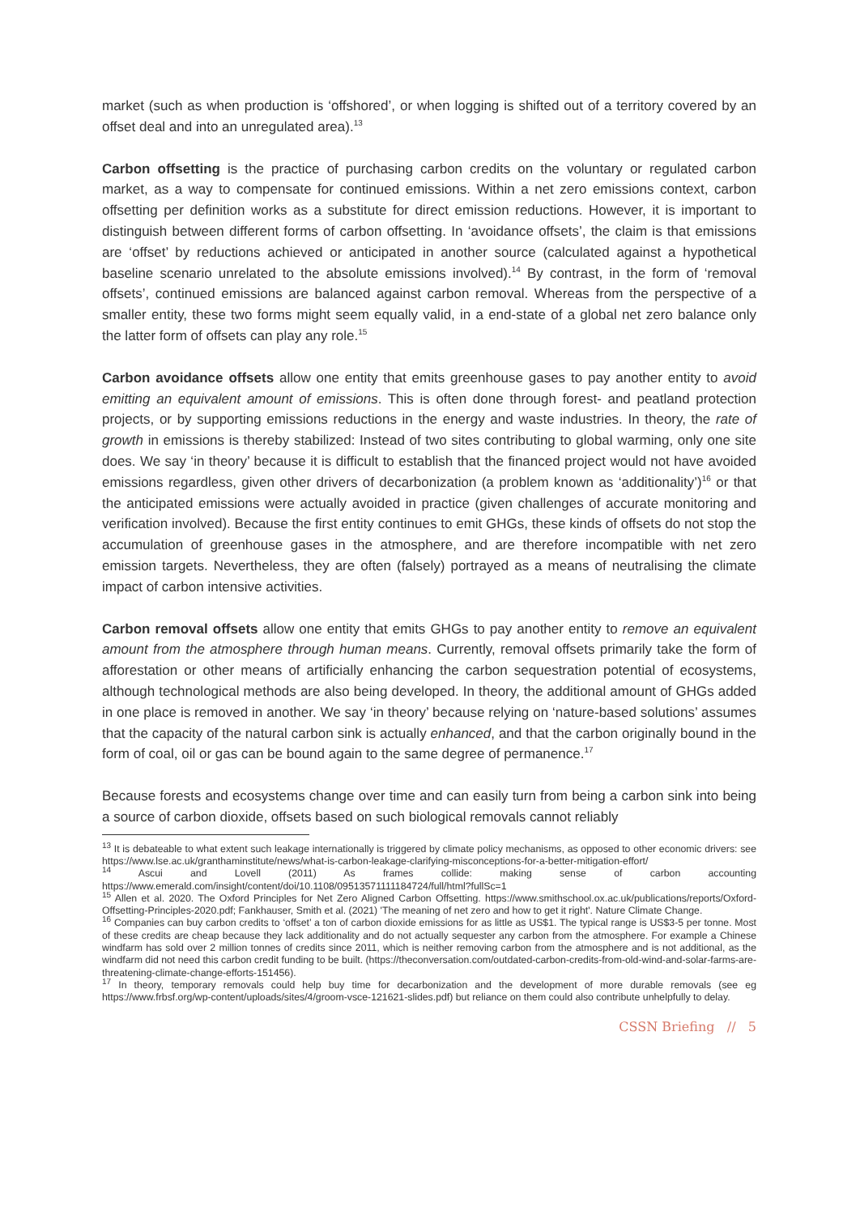market (such as when production is ‘offshored’, or when logging is shifted out of a territory covered by an offset deal and into an unregulated area).<sup>13</sup>
Carbon offsetting is the practice of purchasing carbon credits on the voluntary or regulated carbon market, as a way to compensate for continued emissions. Within a net zero emissions context, carbon offsetting per definition works as a substitute for direct emission reductions. However, it is important to distinguish between different forms of carbon offsetting. In ‘avoidance offsets’, the claim is that emissions are ‘offset’ by reductions achieved or anticipated in another source (calculated against a hypothetical baseline scenario unrelated to the absolute emissions involved).<sup>14</sup> By contrast, in the form of ‘removal offsets’, continued emissions are balanced against carbon removal. Whereas from the perspective of a smaller entity, these two forms might seem equally valid, in a end-state of a global net zero balance only the latter form of offsets can play any role.<sup>15</sup>
Carbon avoidance offsets allow one entity that emits greenhouse gases to pay another entity to avoid emitting an equivalent amount of emissions. This is often done through forest- and peatland protection projects, or by supporting emissions reductions in the energy and waste industries. In theory, the rate of growth in emissions is thereby stabilized: Instead of two sites contributing to global warming, only one site does. We say ‘in theory’ because it is difficult to establish that the financed project would not have avoided emissions regardless, given other drivers of decarbonization (a problem known as ‘additionality’)<sup>16</sup> or that the anticipated emissions were actually avoided in practice (given challenges of accurate monitoring and verification involved). Because the first entity continues to emit GHGs, these kinds of offsets do not stop the accumulation of greenhouse gases in the atmosphere, and are therefore incompatible with net zero emission targets. Nevertheless, they are often (falsely) portrayed as a means of neutralising the climate impact of carbon intensive activities.
Carbon removal offsets allow one entity that emits GHGs to pay another entity to remove an equivalent amount from the atmosphere through human means. Currently, removal offsets primarily take the form of afforestation or other means of artificially enhancing the carbon sequestration potential of ecosystems, although technological methods are also being developed. In theory, the additional amount of GHGs added in one place is removed in another. We say ‘in theory’ because relying on ‘nature-based solutions’ assumes that the capacity of the natural carbon sink is actually enhanced, and that the carbon originally bound in the form of coal, oil or gas can be bound again to the same degree of permanence.<sup>17</sup>
Because forests and ecosystems change over time and can easily turn from being a carbon sink into being a source of carbon dioxide, offsets based on such biological removals cannot reliably
<sup>13</sup> It is debateable to what extent such leakage internationally is triggered by climate policy mechanisms, as opposed to other economic drivers: see https://www.lse.ac.uk/granthaminstitute/news/what-is-carbon-leakage-clarifying-misconceptions-for-a-better-mitigation-effort/
<sup>14</sup> Ascui and Lovell (2011) As frames collide: making sense of carbon accounting https://www.emerald.com/insight/content/doi/10.1108/09513571111184724/full/html?fullSc=1
<sup>15</sup> Allen et al. 2020. The Oxford Principles for Net Zero Aligned Carbon Offsetting. https://www.smithschool.ox.ac.uk/publications/reports/Oxford-Offsetting-Principles-2020.pdf; Fankhauser, Smith et al. (2021) 'The meaning of net zero and how to get it right'. Nature Climate Change.
<sup>16</sup> Companies can buy carbon credits to ‘offset’ a ton of carbon dioxide emissions for as little as US$1. The typical range is US$3-5 per tonne. Most of these credits are cheap because they lack additionality and do not actually sequester any carbon from the atmosphere. For example a Chinese windfarm has sold over 2 million tonnes of credits since 2011, which is neither removing carbon from the atmosphere and is not additional, as the windfarm did not need this carbon credit funding to be built. (https://theconversation.com/outdated-carbon-credits-from-old-wind-and-solar-farms-are-threatening-climate-change-efforts-151456).
<sup>17</sup> In theory, temporary removals could help buy time for decarbonization and the development of more durable removals (see eg https://www.frbsf.org/wp-content/uploads/sites/4/groom-vsce-121621-slides.pdf) but reliance on them could also contribute unhelpfully to delay.
CSSN Briefing // 5